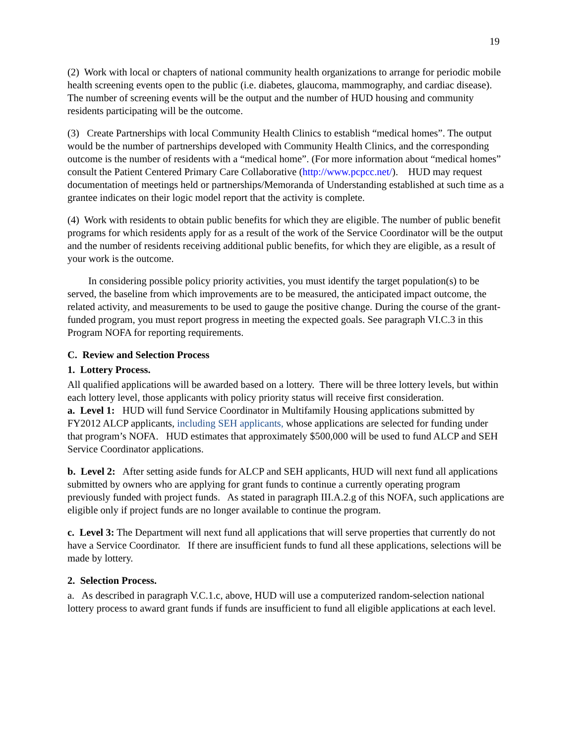19
(2) Work with local or chapters of national community health organizations to arrange for periodic mobile health screening events open to the public (i.e. diabetes, glaucoma, mammography, and cardiac disease). The number of screening events will be the output and the number of HUD housing and community residents participating will be the outcome.
(3) Create Partnerships with local Community Health Clinics to establish “medical homes”. The output would be the number of partnerships developed with Community Health Clinics, and the corresponding outcome is the number of residents with a “medical home”. (For more information about “medical homes” consult the Patient Centered Primary Care Collaborative (http://www.pcpcc.net/). HUD may request documentation of meetings held or partnerships/Memoranda of Understanding established at such time as a grantee indicates on their logic model report that the activity is complete.
(4) Work with residents to obtain public benefits for which they are eligible. The number of public benefit programs for which residents apply for as a result of the work of the Service Coordinator will be the output and the number of residents receiving additional public benefits, for which they are eligible, as a result of your work is the outcome.
In considering possible policy priority activities, you must identify the target population(s) to be served, the baseline from which improvements are to be measured, the anticipated impact outcome, the related activity, and measurements to be used to gauge the positive change. During the course of the grant-funded program, you must report progress in meeting the expected goals. See paragraph VI.C.3 in this Program NOFA for reporting requirements.
C. Review and Selection Process
1. Lottery Process.
All qualified applications will be awarded based on a lottery. There will be three lottery levels, but within each lottery level, those applicants with policy priority status will receive first consideration.
a. Level 1: HUD will fund Service Coordinator in Multifamily Housing applications submitted by FY2012 ALCP applicants, including SEH applicants, whose applications are selected for funding under that program’s NOFA. HUD estimates that approximately $500,000 will be used to fund ALCP and SEH Service Coordinator applications.
b. Level 2: After setting aside funds for ALCP and SEH applicants, HUD will next fund all applications submitted by owners who are applying for grant funds to continue a currently operating program previously funded with project funds. As stated in paragraph III.A.2.g of this NOFA, such applications are eligible only if project funds are no longer available to continue the program.
c. Level 3: The Department will next fund all applications that will serve properties that currently do not have a Service Coordinator. If there are insufficient funds to fund all these applications, selections will be made by lottery.
2. Selection Process.
a. As described in paragraph V.C.1.c, above, HUD will use a computerized random-selection national lottery process to award grant funds if funds are insufficient to fund all eligible applications at each level.